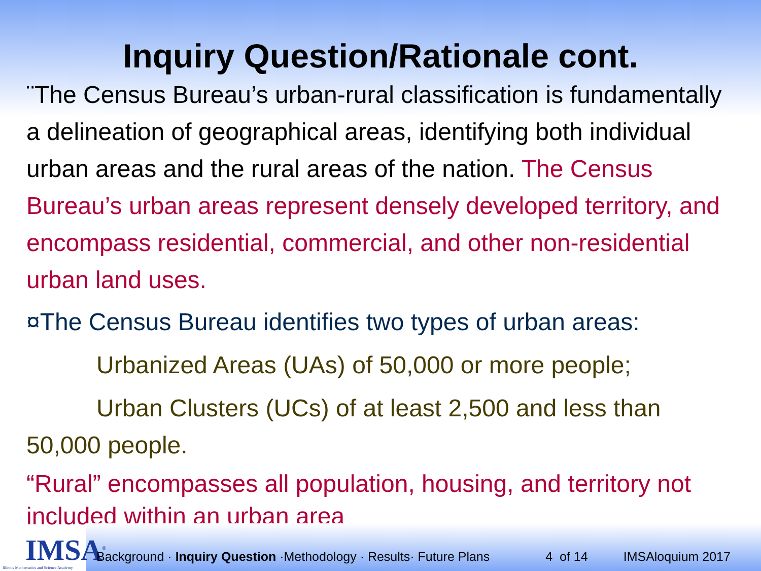Inquiry Question/Rationale cont.
¨The Census Bureau’s urban-rural classification is fundamentally a delineation of geographical areas, identifying both individual urban areas and the rural areas of the nation. The Census Bureau’s urban areas represent densely developed territory, and encompass residential, commercial, and other non-residential urban land uses.
¤The Census Bureau identifies two types of urban areas:
Urbanized Areas (UAs) of 50,000 or more people;
Urban Clusters (UCs) of at least 2,500 and less than 50,000 people.
“Rural” encompasses all population, housing, and territory not included within an urban area
IMSA<sup>®</sup>
Illinois Mathematics and Science Academy
Background · Inquiry Question ·Methodology · Results· Future Plans 4 of 14 IMSAloquium 2017